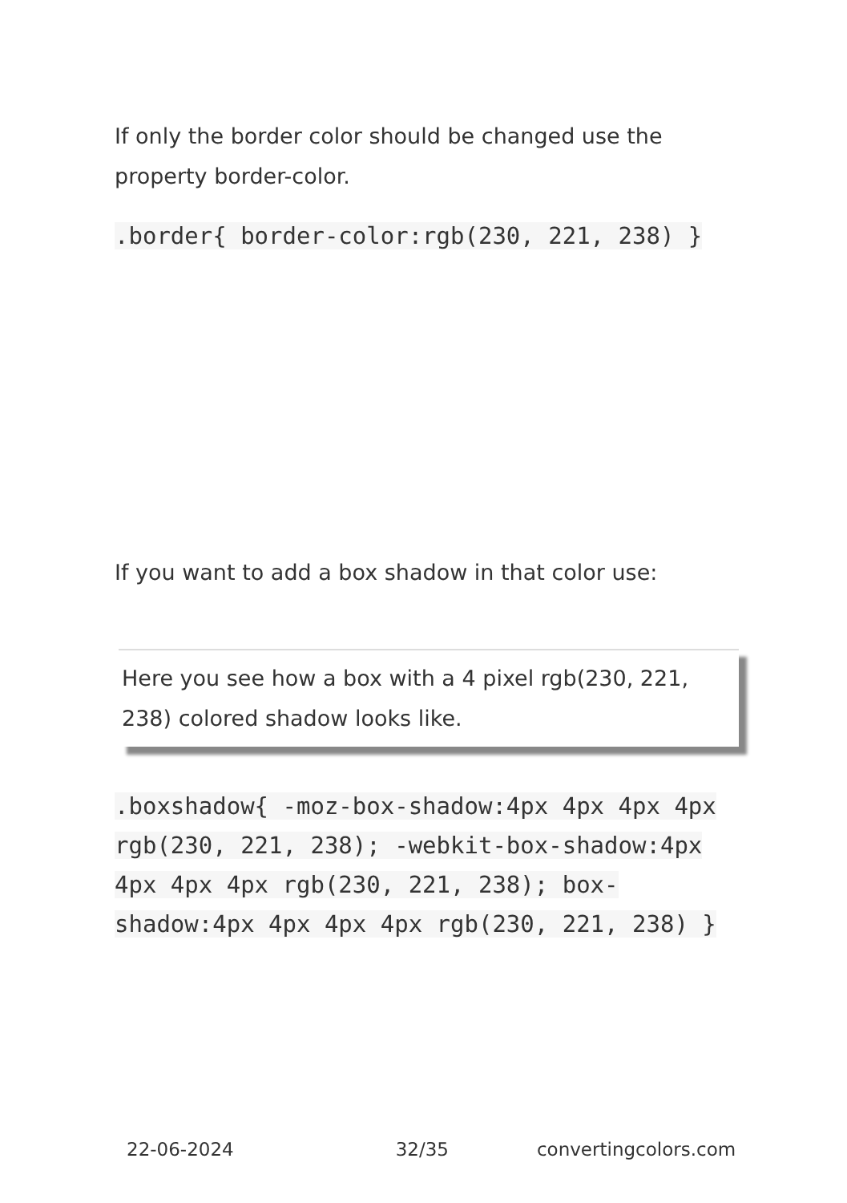If only the border color should be changed use the property border-color.
.border{ border-color:rgb(230, 221, 238) }
If you want to add a box shadow in that color use:
Here you see how a box with a 4 pixel rgb(230, 221, 238) colored shadow looks like.
.boxshadow{ -moz-box-shadow:4px 4px 4px 4px rgb(230, 221, 238); -webkit-box-shadow:4px 4px 4px 4px rgb(230, 221, 238); box-shadow:4px 4px 4px 4px rgb(230, 221, 238) }
22-06-2024 32/35 convertingcolors.com